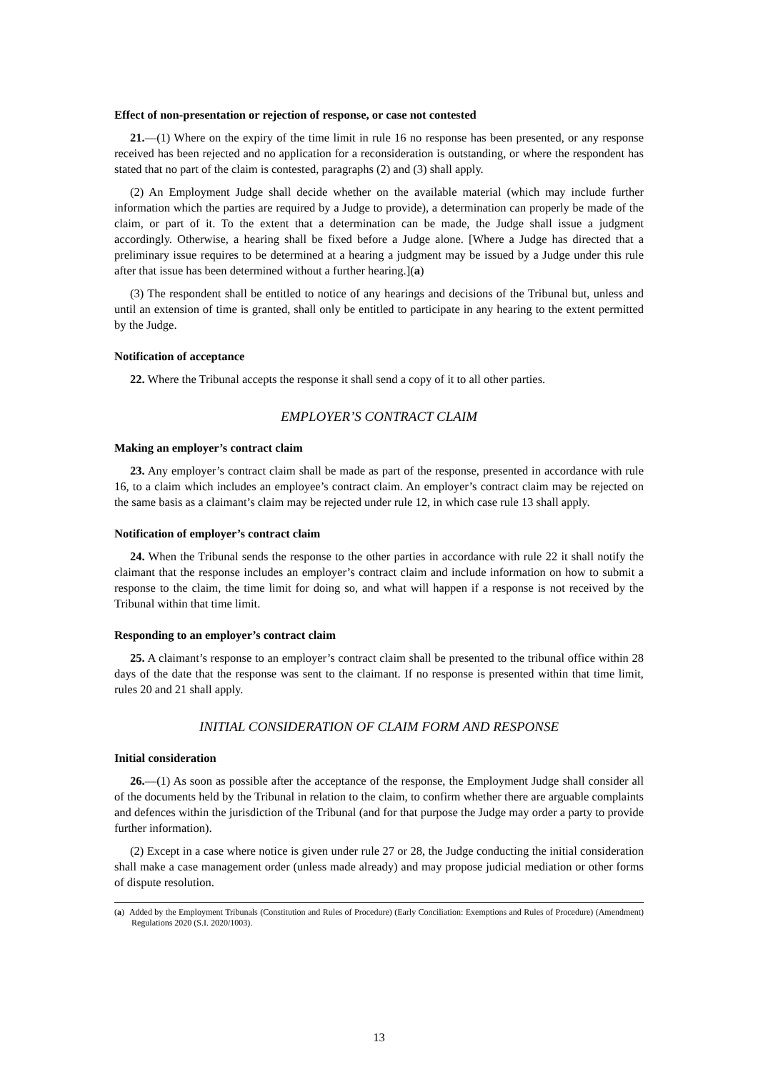Effect of non-presentation or rejection of response, or case not contested
21.—(1) Where on the expiry of the time limit in rule 16 no response has been presented, or any response received has been rejected and no application for a reconsideration is outstanding, or where the respondent has stated that no part of the claim is contested, paragraphs (2) and (3) shall apply.
(2) An Employment Judge shall decide whether on the available material (which may include further information which the parties are required by a Judge to provide), a determination can properly be made of the claim, or part of it. To the extent that a determination can be made, the Judge shall issue a judgment accordingly. Otherwise, a hearing shall be fixed before a Judge alone. [Where a Judge has directed that a preliminary issue requires to be determined at a hearing a judgment may be issued by a Judge under this rule after that issue has been determined without a further hearing.](a)
(3) The respondent shall be entitled to notice of any hearings and decisions of the Tribunal but, unless and until an extension of time is granted, shall only be entitled to participate in any hearing to the extent permitted by the Judge.
Notification of acceptance
22. Where the Tribunal accepts the response it shall send a copy of it to all other parties.
EMPLOYER’S CONTRACT CLAIM
Making an employer’s contract claim
23. Any employer’s contract claim shall be made as part of the response, presented in accordance with rule 16, to a claim which includes an employee’s contract claim. An employer’s contract claim may be rejected on the same basis as a claimant’s claim may be rejected under rule 12, in which case rule 13 shall apply.
Notification of employer’s contract claim
24. When the Tribunal sends the response to the other parties in accordance with rule 22 it shall notify the claimant that the response includes an employer’s contract claim and include information on how to submit a response to the claim, the time limit for doing so, and what will happen if a response is not received by the Tribunal within that time limit.
Responding to an employer’s contract claim
25. A claimant’s response to an employer’s contract claim shall be presented to the tribunal office within 28 days of the date that the response was sent to the claimant. If no response is presented within that time limit, rules 20 and 21 shall apply.
INITIAL CONSIDERATION OF CLAIM FORM AND RESPONSE
Initial consideration
26.—(1) As soon as possible after the acceptance of the response, the Employment Judge shall consider all of the documents held by the Tribunal in relation to the claim, to confirm whether there are arguable complaints and defences within the jurisdiction of the Tribunal (and for that purpose the Judge may order a party to provide further information).
(2) Except in a case where notice is given under rule 27 or 28, the Judge conducting the initial consideration shall make a case management order (unless made already) and may propose judicial mediation or other forms of dispute resolution.
(a) Added by the Employment Tribunals (Constitution and Rules of Procedure) (Early Conciliation: Exemptions and Rules of Procedure) (Amendment) Regulations 2020 (S.I. 2020/1003).
13